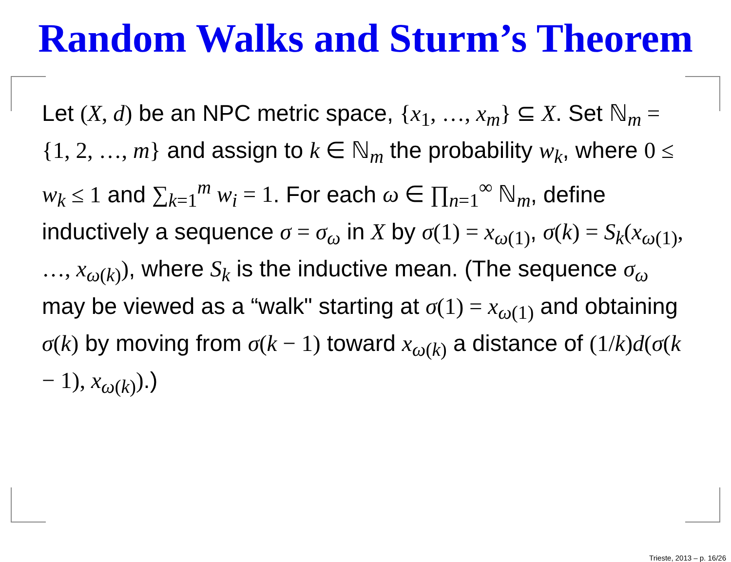Random Walks and Sturm’s Theorem
Let (X, d) be an NPC metric space, {x<sub>1</sub>, …, x<sub>m</sub>} ⊆ X. Set ℕ<sub>m</sub> = {1, 2, …, m} and assign to k ∈ ℕ<sub>m</sub> the probability w<sub>k</sub>, where 0 ≤ w<sub>k</sub> ≤ 1 and ∑<sub>k=1</sub><sup>m</sup> w<sub>i</sub> = 1. For each ω ∈ ∏<sub>n=1</sub><sup>∞</sup> ℕ<sub>m</sub>, define inductively a sequence σ = σ<sub>ω</sub> in X by σ(1) = x<sub>ω(1)</sub>, σ(k) = S<sub>k</sub>(x<sub>ω(1)</sub>, …, x<sub>ω(k)</sub>), where S<sub>k</sub> is the inductive mean. (The sequence σ<sub>ω</sub> may be viewed as a “walk" starting at σ(1) = x<sub>ω(1)</sub> and obtaining σ(k) by moving from σ(k − 1) toward x<sub>ω(k)</sub> a distance of (1/k)d(σ(k − 1), x<sub>ω(k)</sub>).)
Trieste, 2013 – p. 16/26